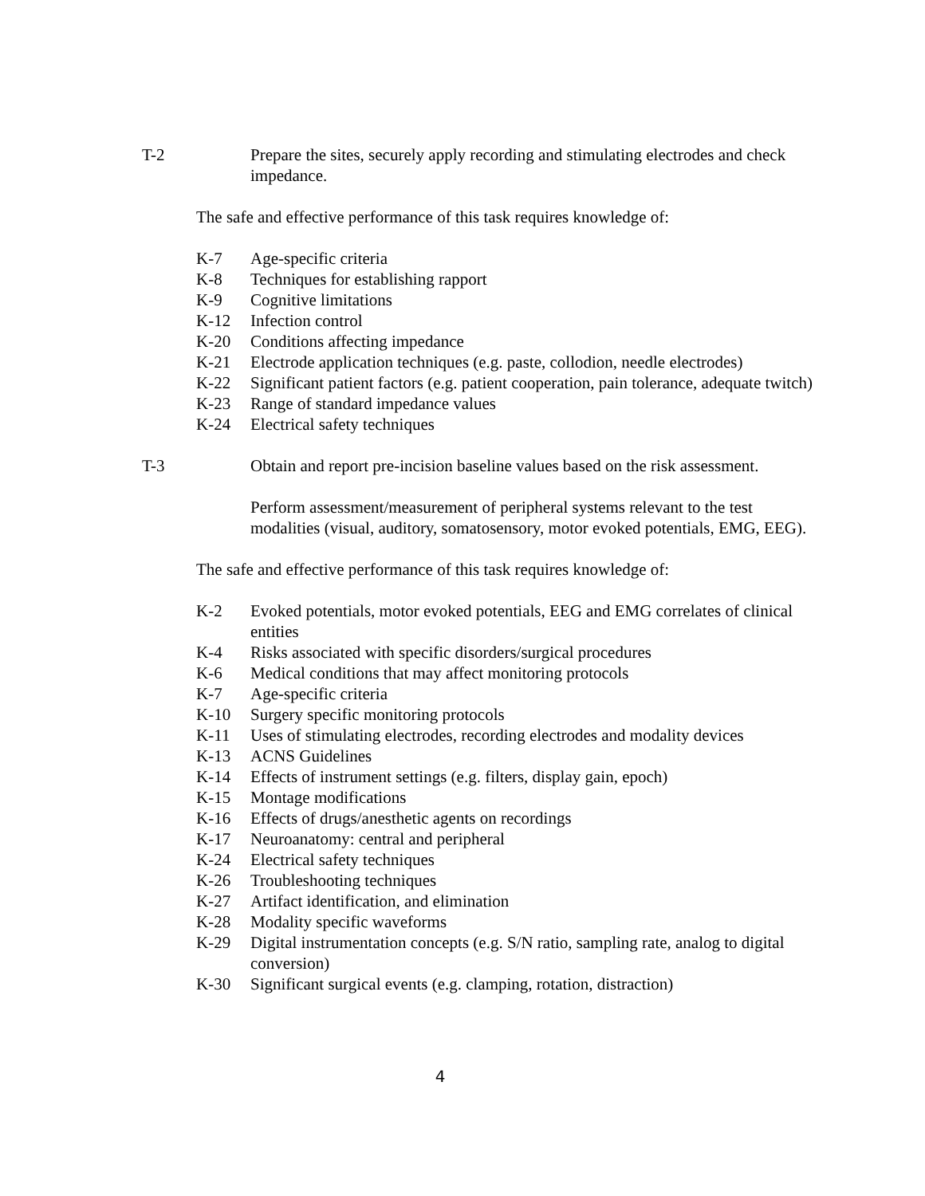T-2 Prepare the sites, securely apply recording and stimulating electrodes and check impedance.
The safe and effective performance of this task requires knowledge of:
K-7 Age-specific criteria
K-8 Techniques for establishing rapport
K-9 Cognitive limitations
K-12 Infection control
K-20 Conditions affecting impedance
K-21 Electrode application techniques (e.g. paste, collodion, needle electrodes)
K-22 Significant patient factors (e.g. patient cooperation, pain tolerance, adequate twitch)
K-23 Range of standard impedance values
K-24 Electrical safety techniques
T-3 Obtain and report pre-incision baseline values based on the risk assessment.
Perform assessment/measurement of peripheral systems relevant to the test modalities (visual, auditory, somatosensory, motor evoked potentials, EMG, EEG).
The safe and effective performance of this task requires knowledge of:
K-2 Evoked potentials, motor evoked potentials, EEG and EMG correlates of clinical entities
K-4 Risks associated with specific disorders/surgical procedures
K-6 Medical conditions that may affect monitoring protocols
K-7 Age-specific criteria
K-10 Surgery specific monitoring protocols
K-11 Uses of stimulating electrodes, recording electrodes and modality devices
K-13 ACNS Guidelines
K-14 Effects of instrument settings (e.g. filters, display gain, epoch)
K-15 Montage modifications
K-16 Effects of drugs/anesthetic agents on recordings
K-17 Neuroanatomy: central and peripheral
K-24 Electrical safety techniques
K-26 Troubleshooting techniques
K-27 Artifact identification, and elimination
K-28 Modality specific waveforms
K-29 Digital instrumentation concepts (e.g. S/N ratio, sampling rate, analog to digital conversion)
K-30 Significant surgical events (e.g. clamping, rotation, distraction)
4